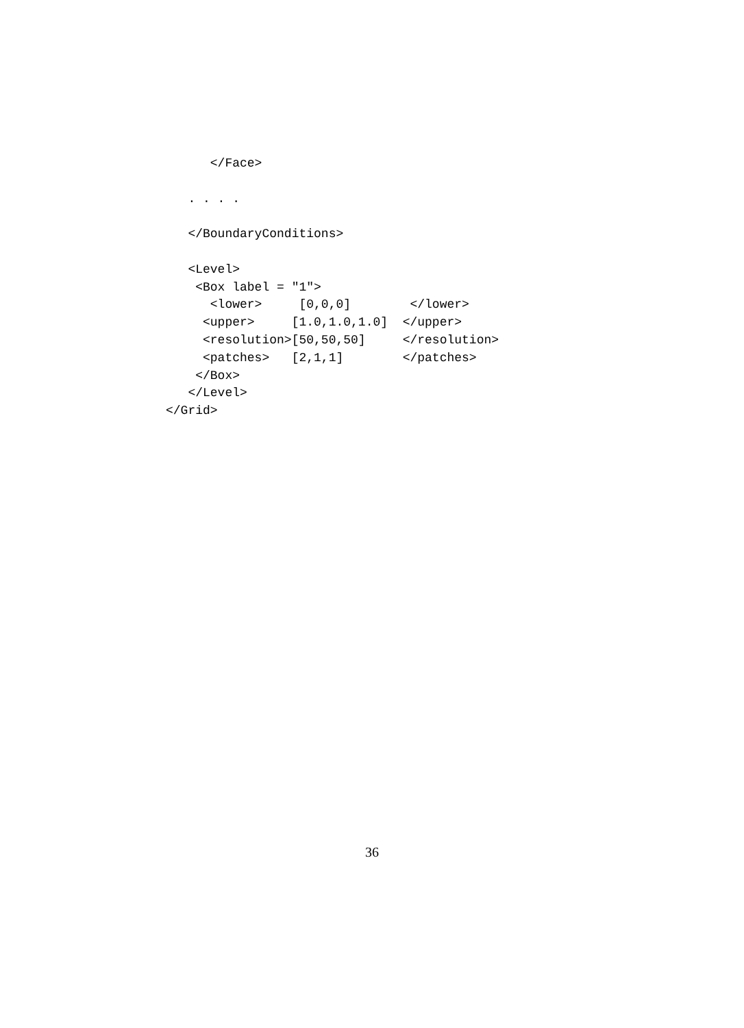</Face>

   . . . .

   </BoundaryConditions>

   <Level>
    <Box label = "1">
      <lower>     [0,0,0]        </lower>
     <upper>     [1.0,1.0,1.0]  </upper>
     <resolution>[50,50,50]     </resolution>
     <patches>   [2,1,1]        </patches>
    </Box>
   </Level>
</Grid>
36